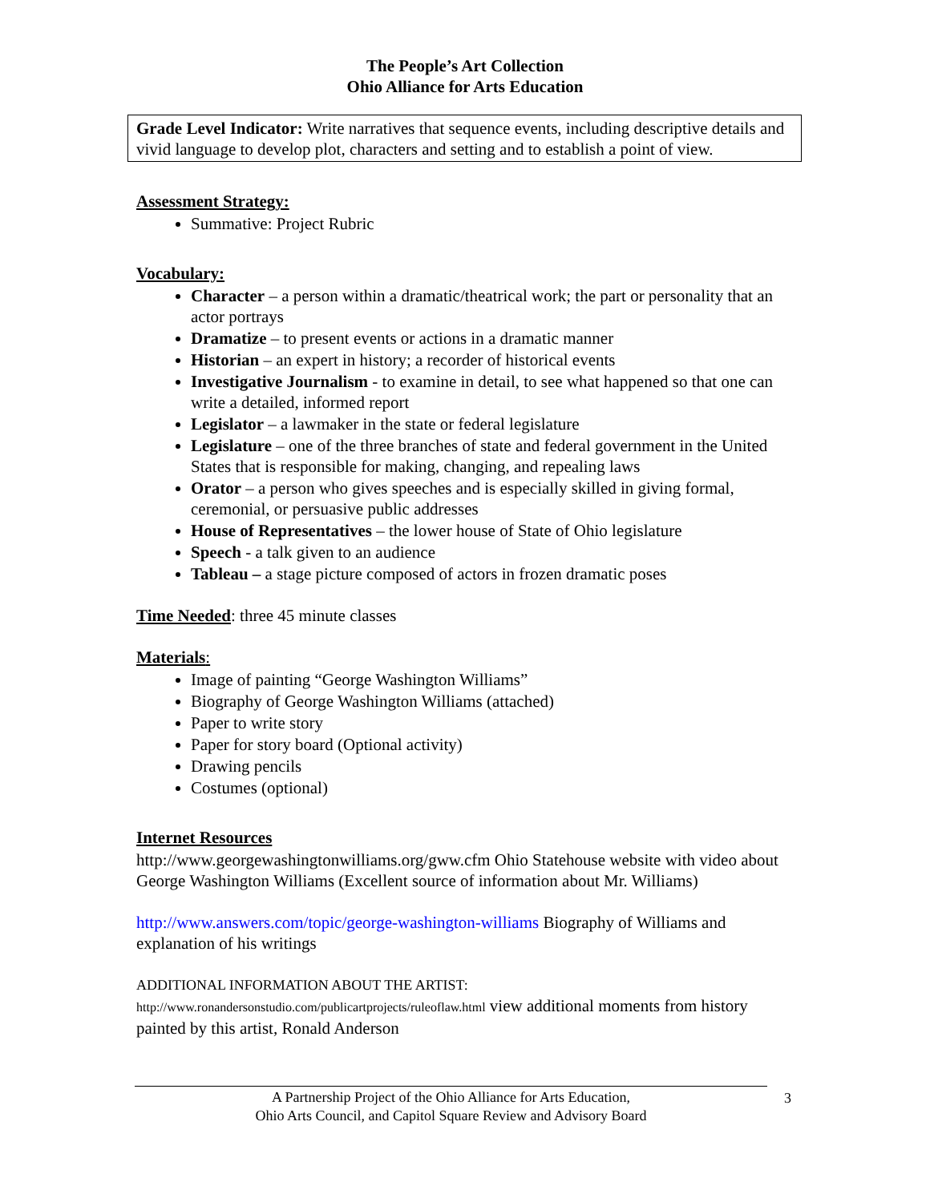The People’s Art Collection
Ohio Alliance for Arts Education
Grade Level Indicator: Write narratives that sequence events, including descriptive details and vivid language to develop plot, characters and setting and to establish a point of view.
Assessment Strategy:
Summative: Project Rubric
Vocabulary:
Character – a person within a dramatic/theatrical work; the part or personality that an actor portrays
Dramatize – to present events or actions in a dramatic manner
Historian – an expert in history; a recorder of historical events
Investigative Journalism - to examine in detail, to see what happened so that one can write a detailed, informed report
Legislator – a lawmaker in the state or federal legislature
Legislature – one of the three branches of state and federal government in the United States that is responsible for making, changing, and repealing laws
Orator – a person who gives speeches and is especially skilled in giving formal, ceremonial, or persuasive public addresses
House of Representatives – the lower house of State of Ohio legislature
Speech - a talk given to an audience
Tableau – a stage picture composed of actors in frozen dramatic poses
Time Needed: three 45 minute classes
Materials:
Image of painting “George Washington Williams”
Biography of George Washington Williams (attached)
Paper to write story
Paper for story board (Optional activity)
Drawing pencils
Costumes (optional)
Internet Resources
http://www.georgewashingtonwilliams.org/gww.cfm Ohio Statehouse website with video about George Washington Williams (Excellent source of information about Mr. Williams)
http://www.answers.com/topic/george-washington-williams Biography of Williams and explanation of his writings
ADDITIONAL INFORMATION ABOUT THE ARTIST:
http://www.ronandersonstudio.com/publicartprojects/ruleoflaw.html view additional moments from history painted by this artist, Ronald Anderson
A Partnership Project of the Ohio Alliance for Arts Education,
Ohio Arts Council, and Capitol Square Review and Advisory Board
3